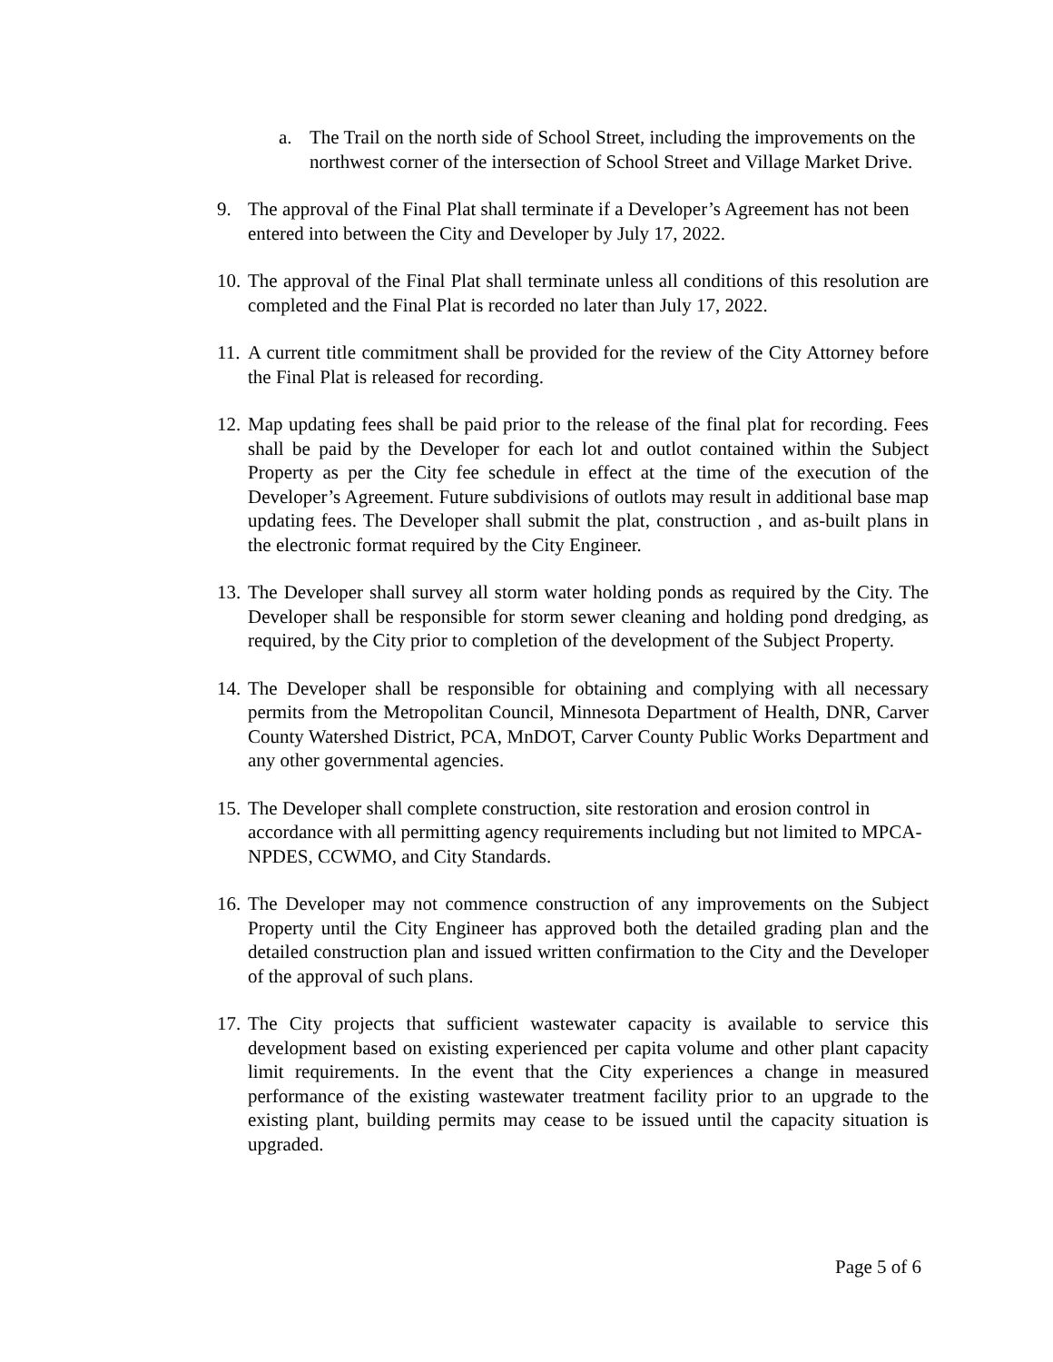a. The Trail on the north side of School Street, including the improvements on the northwest corner of the intersection of School Street and Village Market Drive.
9. The approval of the Final Plat shall terminate if a Developer’s Agreement has not been entered into between the City and Developer by July 17, 2022.
10. The approval of the Final Plat shall terminate unless all conditions of this resolution are completed and the Final Plat is recorded no later than July 17, 2022.
11. A current title commitment shall be provided for the review of the City Attorney before the Final Plat is released for recording.
12. Map updating fees shall be paid prior to the release of the final plat for recording. Fees shall be paid by the Developer for each lot and outlot contained within the Subject Property as per the City fee schedule in effect at the time of the execution of the Developer’s Agreement. Future subdivisions of outlots may result in additional base map updating fees. The Developer shall submit the plat, construction , and as-built plans in the electronic format required by the City Engineer.
13. The Developer shall survey all storm water holding ponds as required by the City. The Developer shall be responsible for storm sewer cleaning and holding pond dredging, as required, by the City prior to completion of the development of the Subject Property.
14. The Developer shall be responsible for obtaining and complying with all necessary permits from the Metropolitan Council, Minnesota Department of Health, DNR, Carver County Watershed District, PCA, MnDOT, Carver County Public Works Department and any other governmental agencies.
15. The Developer shall complete construction, site restoration and erosion control in accordance with all permitting agency requirements including but not limited to MPCA-NPDES, CCWMO, and City Standards.
16. The Developer may not commence construction of any improvements on the Subject Property until the City Engineer has approved both the detailed grading plan and the detailed construction plan and issued written confirmation to the City and the Developer of the approval of such plans.
17. The City projects that sufficient wastewater capacity is available to service this development based on existing experienced per capita volume and other plant capacity limit requirements. In the event that the City experiences a change in measured performance of the existing wastewater treatment facility prior to an upgrade to the existing plant, building permits may cease to be issued until the capacity situation is upgraded.
Page 5 of 6